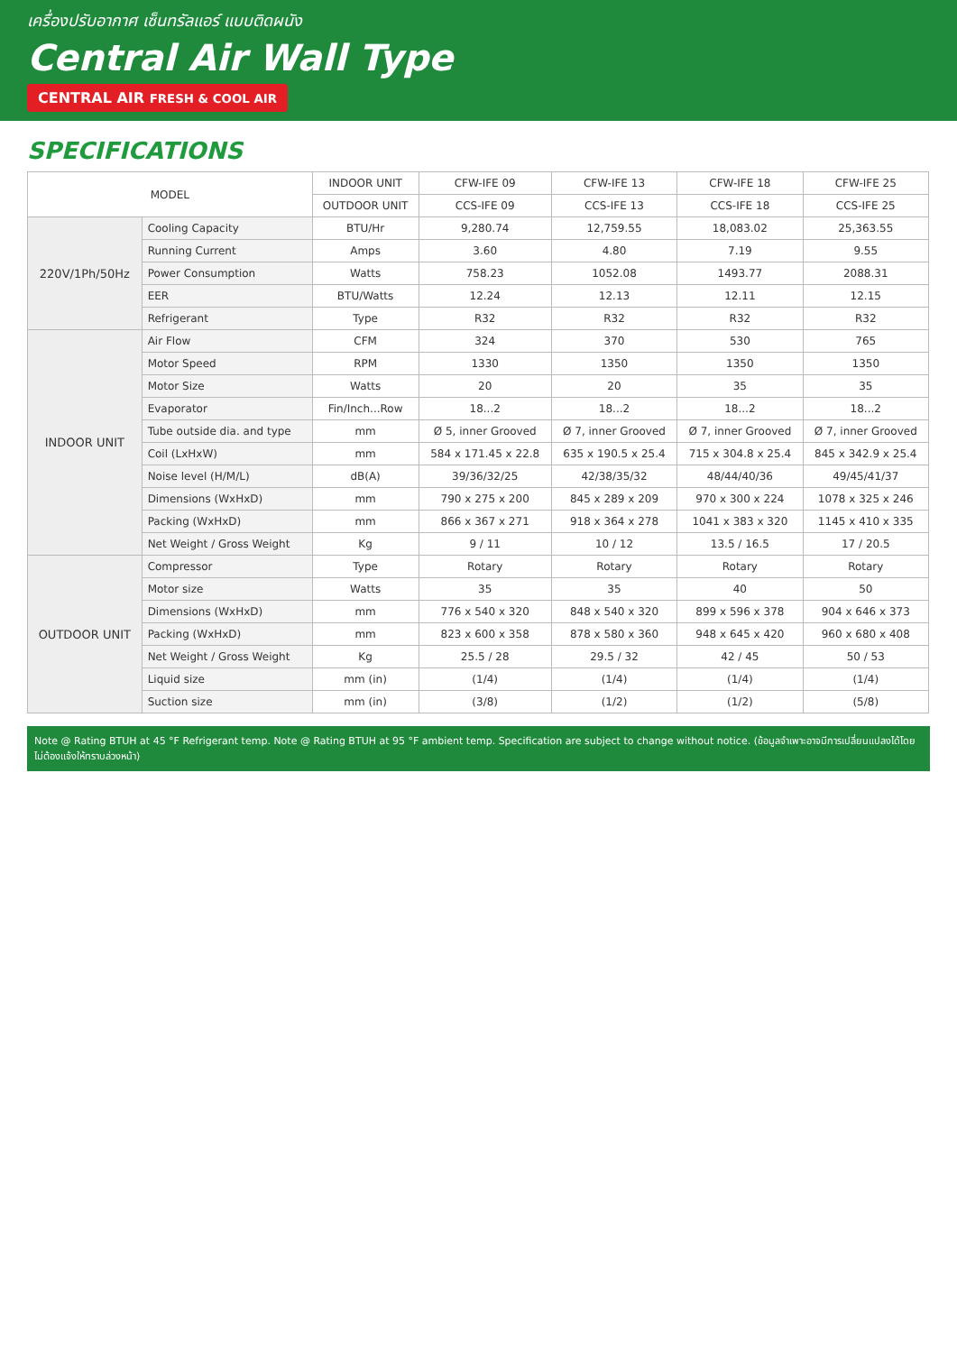เครื่องปรับอากาศ เซ็นทรัลแอร์ แบบติดผนัง
Central Air Wall Type
CENTRAL AIR FRESH & COOL AIR
SPECIFICATIONS
| MODEL | | INDOOR UNIT | CFW-IFE 09 | CFW-IFE 13 | CFW-IFE 18 | CFW-IFE 25 |
| --- | --- | --- | --- | --- | --- | --- |
| | | OUTDOOR UNIT | CCS-IFE 09 | CCS-IFE 13 | CCS-IFE 18 | CCS-IFE 25 |
| 220V/1Ph/50Hz | Cooling Capacity | BTU/Hr | 9,280.74 | 12,759.55 | 18,083.02 | 25,363.55 |
| | Running Current | Amps | 3.60 | 4.80 | 7.19 | 9.55 |
| | Power Consumption | Watts | 758.23 | 1052.08 | 1493.77 | 2088.31 |
| | EER | BTU/Watts | 12.24 | 12.13 | 12.11 | 12.15 |
| | Refrigerant | Type | R32 | R32 | R32 | R32 |
| INDOOR UNIT | Air Flow | CFM | 324 | 370 | 530 | 765 |
| | Motor Speed | RPM | 1330 | 1350 | 1350 | 1350 |
| | Motor Size | Watts | 20 | 20 | 35 | 35 |
| | Evaporator | Fin/Inch...Row | 18...2 | 18...2 | 18...2 | 18...2 |
| | Tube outside dia. and type | mm | Ø 5, inner Grooved | Ø 7, inner Grooved | Ø 7, inner Grooved | Ø 7, inner Grooved |
| | Coil (LxHxW) | mm | 584 x 171.45 x 22.8 | 635 x 190.5 x 25.4 | 715 x 304.8 x 25.4 | 845 x 342.9 x 25.4 |
| | Noise level (H/M/L) | dB(A) | 39/36/32/25 | 42/38/35/32 | 48/44/40/36 | 49/45/41/37 |
| | Dimensions (WxHxD) | mm | 790 x 275 x 200 | 845 x 289 x 209 | 970 x 300 x 224 | 1078 x 325 x 246 |
| | Packing (WxHxD) | mm | 866 x 367 x 271 | 918 x 364 x 278 | 1041 x 383 x 320 | 1145 x 410 x 335 |
| | Net Weight / Gross Weight | Kg | 9 / 11 | 10 / 12 | 13.5 / 16.5 | 17 / 20.5 |
| OUTDOOR UNIT | Compressor | Type | Rotary | Rotary | Rotary | Rotary |
| | Motor size | Watts | 35 | 35 | 40 | 50 |
| | Dimensions (WxHxD) | mm | 776 x 540 x 320 | 848 x 540 x 320 | 899 x 596 x 378 | 904 x 646 x 373 |
| | Packing (WxHxD) | mm | 823 x 600 x 358 | 878 x 580 x 360 | 948 x 645 x 420 | 960 x 680 x 408 |
| | Net Weight / Gross Weight | Kg | 25.5 / 28 | 29.5 / 32 | 42 / 45 | 50 / 53 |
| | Liquid size | mm (in) | (1/4) | (1/4) | (1/4) | (1/4) |
| | Suction size | mm (in) | (3/8) | (1/2) | (1/2) | (5/8) |
Note @ Rating BTUH at 45 °F Refrigerant temp. Note @ Rating BTUH at 95 °F ambient temp. Specification are subject to change without notice. (ข้อมูลจำเพาะอาจมีการเปลี่ยนแปลงได้โดยไม่ต้องแจ้งให้ทราบล่วงหน้า)